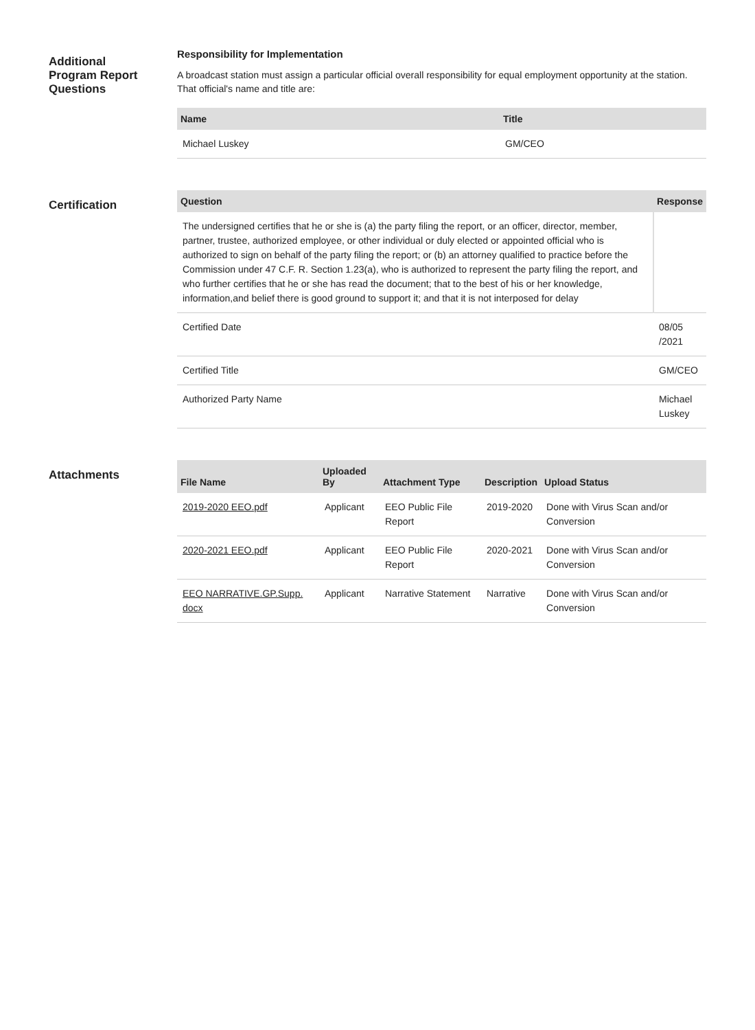Additional
Program Report
Questions
Responsibility for Implementation
A broadcast station must assign a particular official overall responsibility for equal employment opportunity at the station. That official's name and title are:
| Name | Title |
| --- | --- |
| Michael Luskey | GM/CEO |
Certification
| Question | Response |
| --- | --- |
| The undersigned certifies that he or she is (a) the party filing the report, or an officer, director, member, partner, trustee, authorized employee, or other individual or duly elected or appointed official who is authorized to sign on behalf of the party filing the report; or (b) an attorney qualified to practice before the Commission under 47 C.F. R. Section 1.23(a), who is authorized to represent the party filing the report, and who further certifies that he or she has read the document; that to the best of his or her knowledge, information,and belief there is good ground to support it; and that it is not interposed for delay | |
| Certified Date | 08/05 /2021 |
| Certified Title | GM/CEO |
| Authorized Party Name | Michael Luskey |
Attachments
| File Name | Uploaded By | Attachment Type | Description | Upload Status |
| --- | --- | --- | --- | --- |
| 2019-2020 EEO.pdf | Applicant | EEO Public File Report | 2019-2020 | Done with Virus Scan and/or Conversion |
| 2020-2021 EEO.pdf | Applicant | EEO Public File Report | 2020-2021 | Done with Virus Scan and/or Conversion |
| EEO NARRATIVE.GP.Supp. docx | Applicant | Narrative Statement | Narrative | Done with Virus Scan and/or Conversion |